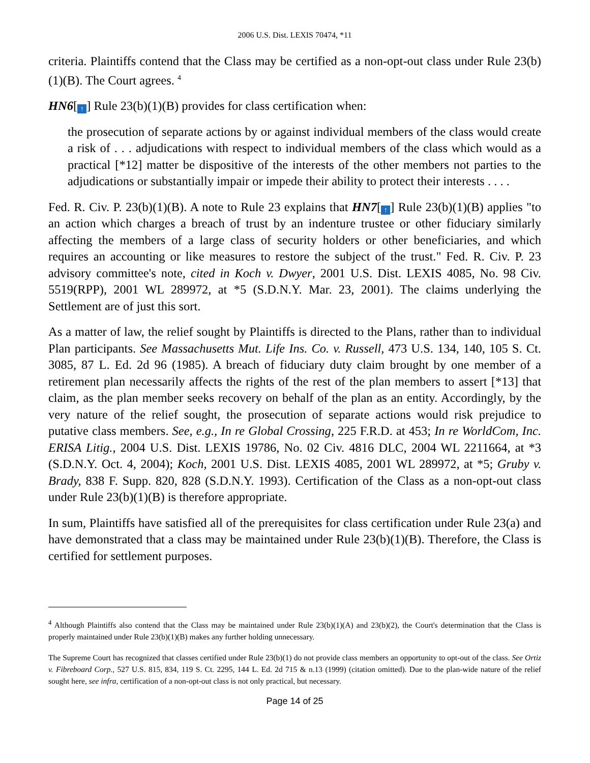2006 U.S. Dist. LEXIS 70474, *11
criteria. Plaintiffs contend that the Class may be certified as a non-opt-out class under Rule 23(b)(1)(B). The Court agrees. <sup>4</sup>
HN6[↑] Rule 23(b)(1)(B) provides for class certification when:
the prosecution of separate actions by or against individual members of the class would create a risk of . . . adjudications with respect to individual members of the class which would as a practical [*12] matter be dispositive of the interests of the other members not parties to the adjudications or substantially impair or impede their ability to protect their interests . . . .
Fed. R. Civ. P. 23(b)(1)(B). A note to Rule 23 explains that HN7[↑] Rule 23(b)(1)(B) applies "to an action which charges a breach of trust by an indenture trustee or other fiduciary similarly affecting the members of a large class of security holders or other beneficiaries, and which requires an accounting or like measures to restore the subject of the trust." Fed. R. Civ. P. 23 advisory committee's note, cited in Koch v. Dwyer, 2001 U.S. Dist. LEXIS 4085, No. 98 Civ. 5519(RPP), 2001 WL 289972, at *5 (S.D.N.Y. Mar. 23, 2001). The claims underlying the Settlement are of just this sort.
As a matter of law, the relief sought by Plaintiffs is directed to the Plans, rather than to individual Plan participants. See Massachusetts Mut. Life Ins. Co. v. Russell, 473 U.S. 134, 140, 105 S. Ct. 3085, 87 L. Ed. 2d 96 (1985). A breach of fiduciary duty claim brought by one member of a retirement plan necessarily affects the rights of the rest of the plan members to assert [*13] that claim, as the plan member seeks recovery on behalf of the plan as an entity. Accordingly, by the very nature of the relief sought, the prosecution of separate actions would risk prejudice to putative class members. See, e.g., In re Global Crossing, 225 F.R.D. at 453; In re WorldCom, Inc. ERISA Litig., 2004 U.S. Dist. LEXIS 19786, No. 02 Civ. 4816 DLC, 2004 WL 2211664, at *3 (S.D.N.Y. Oct. 4, 2004); Koch, 2001 U.S. Dist. LEXIS 4085, 2001 WL 289972, at *5; Gruby v. Brady, 838 F. Supp. 820, 828 (S.D.N.Y. 1993). Certification of the Class as a non-opt-out class under Rule 23(b)(1)(B) is therefore appropriate.
In sum, Plaintiffs have satisfied all of the prerequisites for class certification under Rule 23(a) and have demonstrated that a class may be maintained under Rule 23(b)(1)(B). Therefore, the Class is certified for settlement purposes.
<sup>4</sup> Although Plaintiffs also contend that the Class may be maintained under Rule 23(b)(1)(A) and 23(b)(2), the Court's determination that the Class is properly maintained under Rule 23(b)(1)(B) makes any further holding unnecessary.
The Supreme Court has recognized that classes certified under Rule 23(b)(1) do not provide class members an opportunity to opt-out of the class. See Ortiz v. Fibreboard Corp., 527 U.S. 815, 834, 119 S. Ct. 2295, 144 L. Ed. 2d 715 & n.13 (1999) (citation omitted). Due to the plan-wide nature of the relief sought here, see infra, certification of a non-opt-out class is not only practical, but necessary.
Page 14 of 25